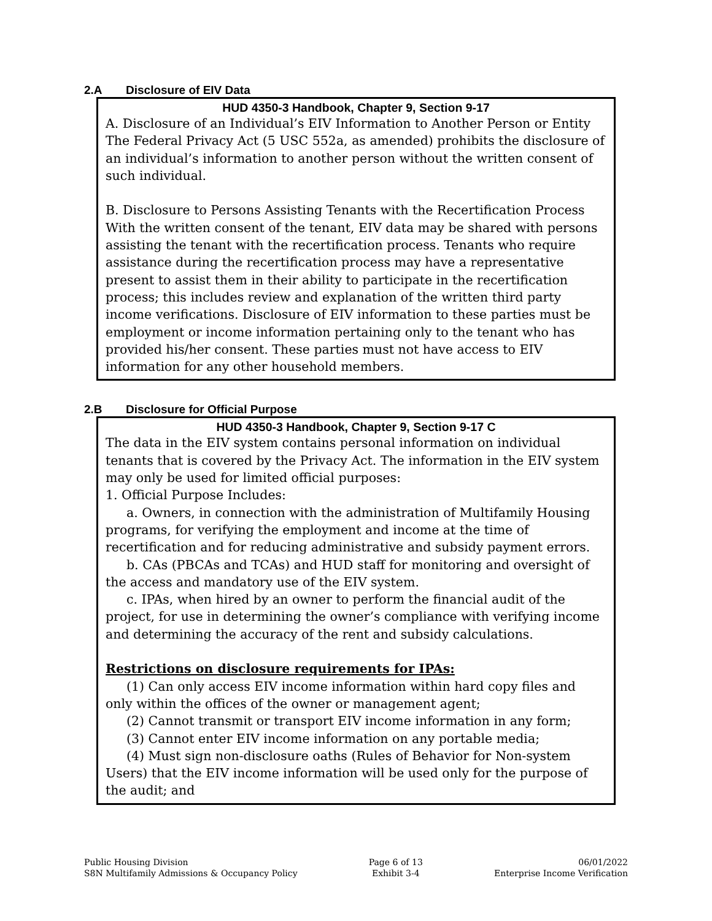2.A Disclosure of EIV Data
HUD 4350-3 Handbook, Chapter 9, Section 9-17
A. Disclosure of an Individual’s EIV Information to Another Person or Entity
The Federal Privacy Act (5 USC 552a, as amended) prohibits the disclosure of an individual’s information to another person without the written consent of such individual.
B. Disclosure to Persons Assisting Tenants with the Recertification Process
With the written consent of the tenant, EIV data may be shared with persons assisting the tenant with the recertification process. Tenants who require assistance during the recertification process may have a representative present to assist them in their ability to participate in the recertification process; this includes review and explanation of the written third party income verifications. Disclosure of EIV information to these parties must be employment or income information pertaining only to the tenant who has provided his/her consent. These parties must not have access to EIV information for any other household members.
2.B Disclosure for Official Purpose
HUD 4350-3 Handbook, Chapter 9, Section 9-17 C
The data in the EIV system contains personal information on individual tenants that is covered by the Privacy Act. The information in the EIV system may only be used for limited official purposes:
1. Official Purpose Includes:
a. Owners, in connection with the administration of Multifamily Housing programs, for verifying the employment and income at the time of recertification and for reducing administrative and subsidy payment errors.
b. CAs (PBCAs and TCAs) and HUD staff for monitoring and oversight of the access and mandatory use of the EIV system.
c. IPAs, when hired by an owner to perform the financial audit of the project, for use in determining the owner’s compliance with verifying income and determining the accuracy of the rent and subsidy calculations.
Restrictions on disclosure requirements for IPAs:
(1) Can only access EIV income information within hard copy files and only within the offices of the owner or management agent;
(2) Cannot transmit or transport EIV income information in any form;
(3) Cannot enter EIV income information on any portable media;
(4) Must sign non-disclosure oaths (Rules of Behavior for Non-system Users) that the EIV income information will be used only for the purpose of the audit; and
Public Housing Division
S8N Multifamily Admissions & Occupancy Policy
Page 6 of 13
Exhibit 3-4
06/01/2022
Enterprise Income Verification